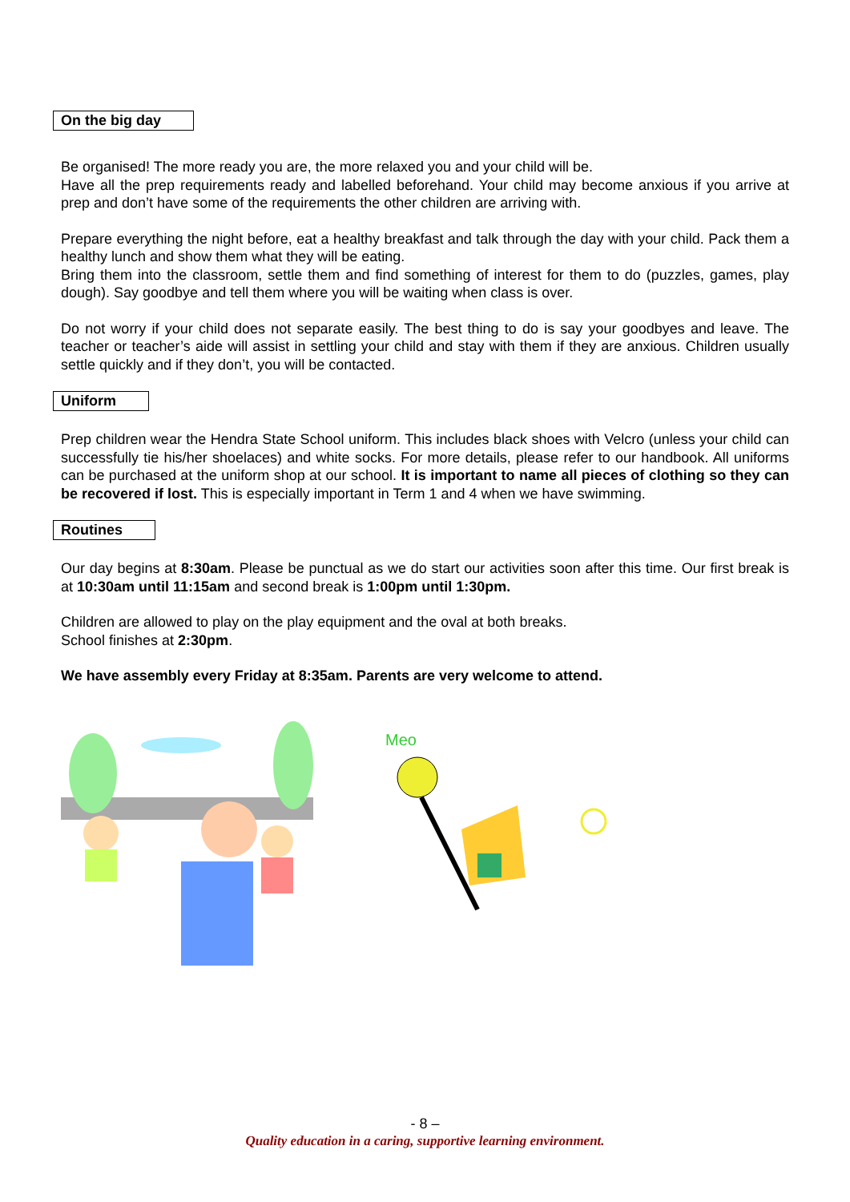On the big day
Be organised! The more ready you are, the more relaxed you and your child will be.
Have all the prep requirements ready and labelled beforehand. Your child may become anxious if you arrive at prep and don’t have some of the requirements the other children are arriving with.
Prepare everything the night before, eat a healthy breakfast and talk through the day with your child. Pack them a healthy lunch and show them what they will be eating.
Bring them into the classroom, settle them and find something of interest for them to do (puzzles, games, play dough). Say goodbye and tell them where you will be waiting when class is over.
Do not worry if your child does not separate easily. The best thing to do is say your goodbyes and leave. The teacher or teacher’s aide will assist in settling your child and stay with them if they are anxious. Children usually settle quickly and if they don’t, you will be contacted.
Uniform
Prep children wear the Hendra State School uniform. This includes black shoes with Velcro (unless your child can successfully tie his/her shoelaces) and white socks. For more details, please refer to our handbook. All uniforms can be purchased at the uniform shop at our school. It is important to name all pieces of clothing so they can be recovered if lost. This is especially important in Term 1 and 4 when we have swimming.
Routines
Our day begins at 8:30am. Please be punctual as we do start our activities soon after this time. Our first break is at 10:30am until 11:15am and second break is 1:00pm until 1:30pm.
Children are allowed to play on the play equipment and the oval at both breaks.
School finishes at 2:30pm.
We have assembly every Friday at 8:35am. Parents are very welcome to attend.
Meo
- 8 –
Quality education in a caring, supportive learning environment.